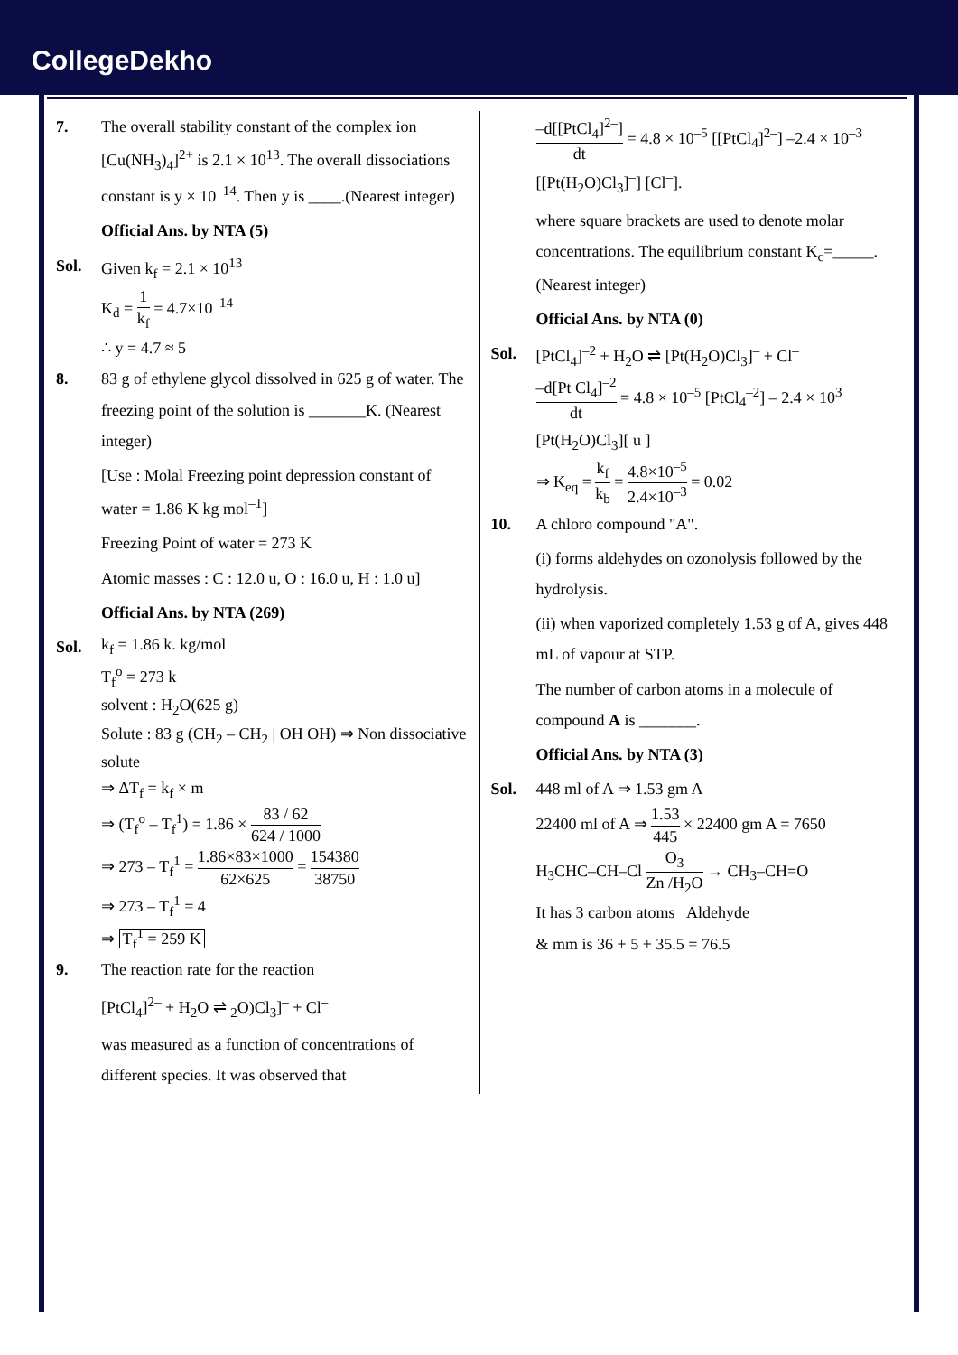CollegeDekho
7. The overall stability constant of the complex ion [Cu(NH<sub>3</sub>)<sub>4</sub>]<sup>2+</sup> is 2.1 × 10<sup>13</sup>. The overall dissociations constant is y × 10<sup>–14</sup>. Then y is ____.(Nearest integer)
Official Ans. by NTA (5)
Sol. Given k<sub>f</sub> = 2.1 × 10<sup>13</sup>
K<sub>d</sub> = 1 k<sub>f</sub> = 4.7×10<sup>–14</sup>
∴ y = 4.7 ≈ 5
8. 83 g of ethylene glycol dissolved in 625 g of water. The freezing point of the solution is _______K. (Nearest integer)
[Use : Molal Freezing point depression constant of water = 1.86 K kg mol<sup>–1</sup>]
Freezing Point of water = 273 K
Atomic masses : C : 12.0 u, O : 16.0 u, H : 1.0 u]
Official Ans. by NTA (269)
Sol.
k<sub>f</sub> = 1.86 k. kg/mol
T<sub>f</sub><sup>o</sup> = 273 k
solvent : H<sub>2</sub>O(625 g)
Solute : 83 g (CH<sub>2</sub> – CH<sub>2</sub> | OH OH) ⇒ Non dissociative solute
⇒ ΔT<sub>f</sub> = k<sub>f</sub> × m
⇒ (T<sub>f</sub><sup>o</sup> – T<sub>f</sub><sup>1</sup>) = 1.86 × 83 / 62 624 / 1000
⇒ 273 – T<sub>f</sub><sup>1</sup> = 1.86×83×1000 62×625 = 154380 38750
⇒ 273 – T<sub>f</sub><sup>1</sup> = 4
⇒ T<sub>f</sub><sup>1</sup> = 259 K
9. The reaction rate for the reaction
[PtCl<sub>4</sub>]<sup>2–</sup> + H<sub>2</sub>O ⇌ <sub>2</sub>O)Cl<sub>3</sub>]<sup>–</sup> + Cl<sup>–</sup>
was measured as a function of concentrations of different species. It was observed that
–d[[PtCl<sub>4</sub>]<sup>2–</sup>] dt = 4.8 × 10<sup>–5</sup> [[PtCl<sub>4</sub>]<sup>2–</sup>] –2.4 × 10<sup>–3</sup> [[Pt(H<sub>2</sub>O)Cl<sub>3</sub>]<sup>–</sup>] [Cl<sup>–</sup>].
where square brackets are used to denote molar concentrations. The equilibrium constant K<sub>c</sub>=_____. (Nearest integer)
Official Ans. by NTA (0)
Sol. [PtCl<sub>4</sub>]<sup>–2</sup> + H<sub>2</sub>O ⇌ [Pt(H<sub>2</sub>O)Cl<sub>3</sub>]<sup>–</sup> + Cl<sup>–</sup>
–d[Pt Cl<sub>4</sub>]<sup>–2</sup> dt = 4.8 × 10<sup>–5</sup> [PtCl<sub>4</sub><sup>–2</sup>] – 2.4 × 10<sup>3</sup> [Pt(H<sub>2</sub>O)Cl<sub>3</sub>][ u ]
⇒ K<sub>eq</sub> = k<sub>f</sub> k<sub>b</sub> = 4.8×10<sup>–5</sup> 2.4×10<sup>–3</sup> = 0.02
10. A chloro compound "A".
(i) forms aldehydes on ozonolysis followed by the hydrolysis.
(ii) when vaporized completely 1.53 g of A, gives 448 mL of vapour at STP.
The number of carbon atoms in a molecule of compound A is _______.
Official Ans. by NTA (3)
Sol. 448 ml of A ⇒ 1.53 gm A
22400 ml of A ⇒ 1.53 445 × 22400 gm A = 7650
H<sub>3</sub>CHC–CH–Cl O<sub>3</sub> Zn /H<sub>2</sub>O → CH<sub>3</sub>–CH=O
It has 3 carbon atoms Aldehyde
& mm is 36 + 5 + 35.5 = 76.5